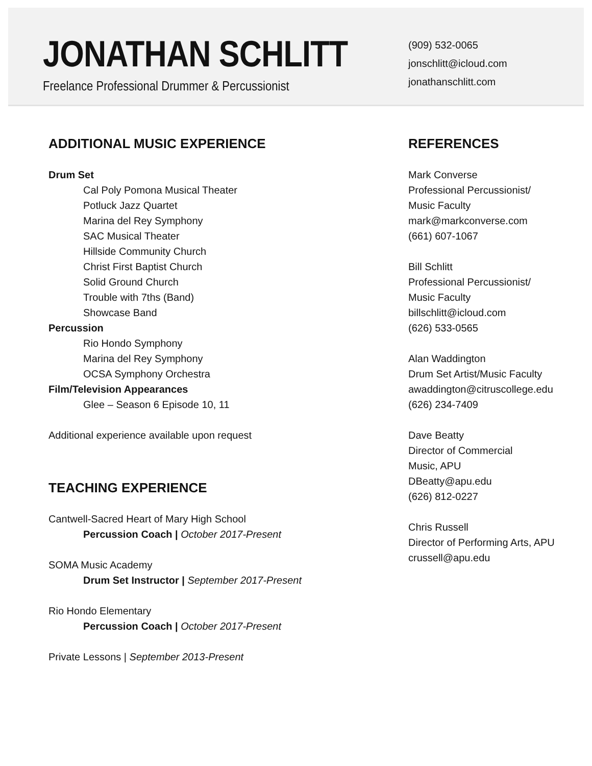JONATHAN SCHLITT
Freelance Professional Drummer & Percussionist
(909) 532-0065
jonschlitt@icloud.com
jonathanschlitt.com
ADDITIONAL MUSIC EXPERIENCE
Drum Set
Cal Poly Pomona Musical Theater
Potluck Jazz Quartet
Marina del Rey Symphony
SAC Musical Theater
Hillside Community Church
Christ First Baptist Church
Solid Ground Church
Trouble with 7ths (Band)
Showcase Band
Percussion
Rio Hondo Symphony
Marina del Rey Symphony
OCSA Symphony Orchestra
Film/Television Appearances
Glee – Season 6 Episode 10, 11
Additional experience available upon request
TEACHING EXPERIENCE
Cantwell-Sacred Heart of Mary High School
Percussion Coach | October 2017-Present
SOMA Music Academy
Drum Set Instructor | September 2017-Present
Rio Hondo Elementary
Percussion Coach | October 2017-Present
Private Lessons | September 2013-Present
REFERENCES
Mark Converse
Professional Percussionist/
Music Faculty
mark@markconverse.com
(661) 607-1067
Bill Schlitt
Professional Percussionist/
Music Faculty
billschlitt@icloud.com
(626) 533-0565
Alan Waddington
Drum Set Artist/Music Faculty
awaddington@citruscollege.edu
(626) 234-7409
Dave Beatty
Director of Commercial
Music, APU
DBeatty@apu.edu
(626) 812-0227
Chris Russell
Director of Performing Arts, APU
crussell@apu.edu